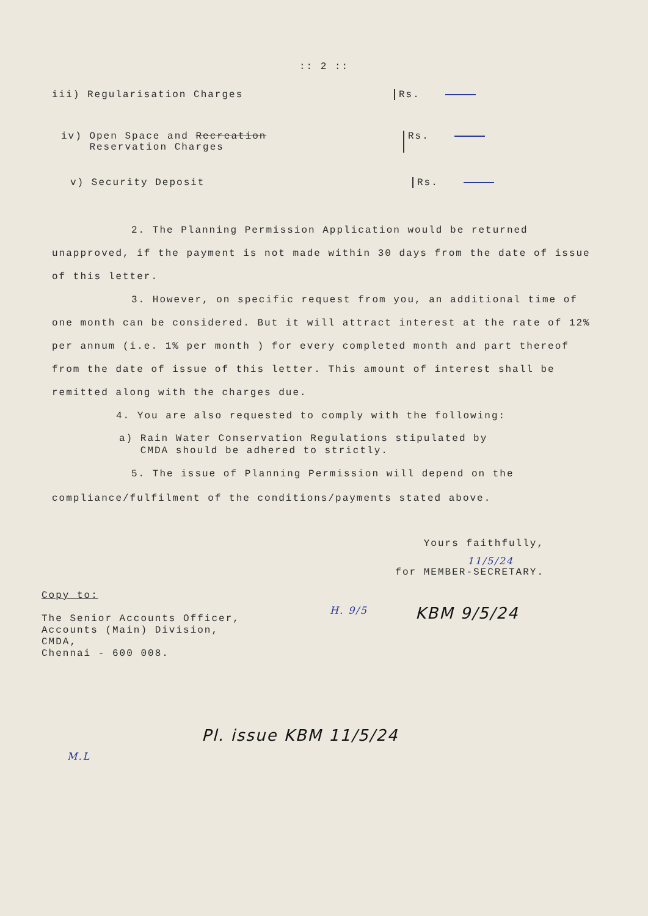:: 2 ::
iii) Regularisation Charges Rs.
iv) Open Space and Recreation
Reservation Charges
Rs.
v) Security Deposit Rs.
2. The Planning Permission Application would be returned unapproved, if the payment is not made within 30 days from the date of issue of this letter.
3. However, on specific request from you, an additional time of one month can be considered. But it will attract interest at the rate of 12% per annum (i.e. 1% per month ) for every completed month and part thereof from the date of issue of this letter. This amount of interest shall be remitted along with the charges due.
4. You are also requested to comply with the following:
a) Rain Water Conservation Regulations stipulated by
CMDA should be adhered to strictly.
5. The issue of Planning Permission will depend on the compliance/fulfilment of the conditions/payments stated above.
Yours faithfully,
11/5/24
for MEMBER-SECRETARY.
Copy to:
The Senior Accounts Officer,
Accounts (Main) Division,
CMDA,
Chennai - 600 008.
H. 9/5
KBM 9/5/24
Pl. issue KBM 11/5/24
M.L